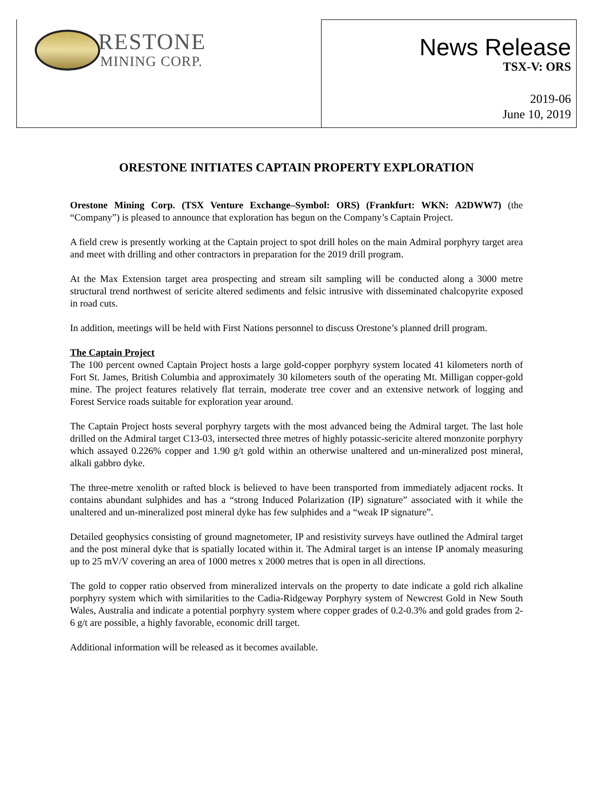RESTONE
MINING CORP.
News Release
TSX-V: ORS
2019-06
June 10, 2019
ORESTONE INITIATES CAPTAIN PROPERTY EXPLORATION
Orestone Mining Corp. (TSX Venture Exchange–Symbol: ORS) (Frankfurt: WKN: A2DWW7) (the “Company”) is pleased to announce that exploration has begun on the Company’s Captain Project.
A field crew is presently working at the Captain project to spot drill holes on the main Admiral porphyry target area and meet with drilling and other contractors in preparation for the 2019 drill program.
At the Max Extension target area prospecting and stream silt sampling will be conducted along a 3000 metre structural trend northwest of sericite altered sediments and felsic intrusive with disseminated chalcopyrite exposed in road cuts.
In addition, meetings will be held with First Nations personnel to discuss Orestone’s planned drill program.
The Captain Project
The 100 percent owned Captain Project hosts a large gold-copper porphyry system located 41 kilometers north of Fort St. James, British Columbia and approximately 30 kilometers south of the operating Mt. Milligan copper-gold mine. The project features relatively flat terrain, moderate tree cover and an extensive network of logging and Forest Service roads suitable for exploration year around.
The Captain Project hosts several porphyry targets with the most advanced being the Admiral target. The last hole drilled on the Admiral target C13-03, intersected three metres of highly potassic-sericite altered monzonite porphyry which assayed 0.226% copper and 1.90 g/t gold within an otherwise unaltered and un-mineralized post mineral, alkali gabbro dyke.
The three-metre xenolith or rafted block is believed to have been transported from immediately adjacent rocks. It contains abundant sulphides and has a “strong Induced Polarization (IP) signature” associated with it while the unaltered and un-mineralized post mineral dyke has few sulphides and a “weak IP signature”.
Detailed geophysics consisting of ground magnetometer, IP and resistivity surveys have outlined the Admiral target and the post mineral dyke that is spatially located within it. The Admiral target is an intense IP anomaly measuring up to 25 mV/V covering an area of 1000 metres x 2000 metres that is open in all directions.
The gold to copper ratio observed from mineralized intervals on the property to date indicate a gold rich alkaline porphyry system which with similarities to the Cadia-Ridgeway Porphyry system of Newcrest Gold in New South Wales, Australia and indicate a potential porphyry system where copper grades of 0.2-0.3% and gold grades from 2-6 g/t are possible, a highly favorable, economic drill target.
Additional information will be released as it becomes available.